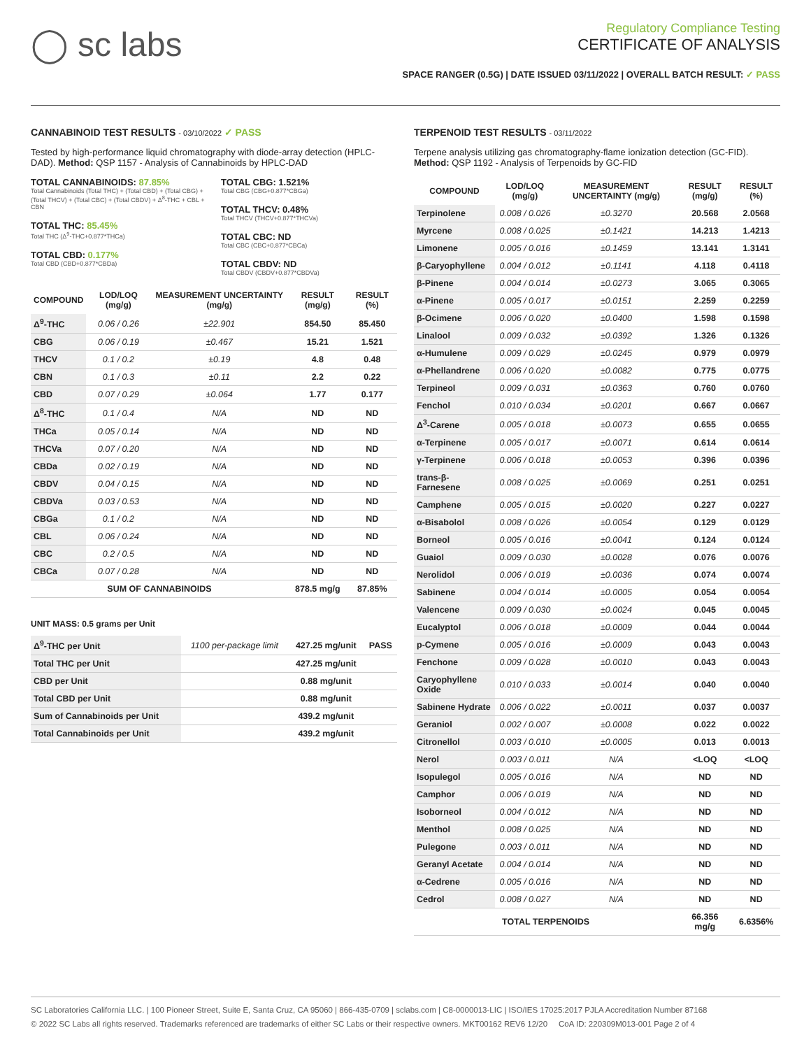◯ sc labs
Regulatory Compliance Testing
CERTIFICATE OF ANALYSIS
SPACE RANGER (0.5G) | DATE ISSUED 03/11/2022 | OVERALL BATCH RESULT: ✓ PASS
CANNABINOID TEST RESULTS - 03/10/2022 ✓ PASS
Tested by high-performance liquid chromatography with diode-array detection (HPLC-DAD). Method: QSP 1157 - Analysis of Cannabinoids by HPLC-DAD
TOTAL CANNABINOIDS: 87.85%
Total Cannabinoids (Total THC) + (Total CBD) + (Total CBG) + (Total THCV) + (Total CBC) + (Total CBDV) + Δ<sup>8</sup>-THC + CBL + CBN
TOTAL THC: 85.45%
Total THC (Δ<sup>9</sup>-THC+0.877*THCa)
TOTAL CBD: 0.177%
Total CBD (CBD+0.877*CBDa)
TOTAL CBG: 1.521%
Total CBG (CBG+0.877*CBGa)
TOTAL THCV: 0.48%
Total THCV (THCV+0.877*THCVa)
TOTAL CBC: ND
Total CBC (CBC+0.877*CBCa)
TOTAL CBDV: ND
Total CBDV (CBDV+0.877*CBDVa)
| COMPOUND | LOD/LOQ (mg/g) | MEASUREMENT UNCERTAINTY (mg/g) | RESULT (mg/g) | RESULT (%) |
| --- | --- | --- | --- | --- |
| Δ<sup>9</sup>-THC | 0.06 / 0.26 | ±22.901 | 854.50 | 85.450 |
| CBG | 0.06 / 0.19 | ±0.467 | 15.21 | 1.521 |
| THCV | 0.1 / 0.2 | ±0.19 | 4.8 | 0.48 |
| CBN | 0.1 / 0.3 | ±0.11 | 2.2 | 0.22 |
| CBD | 0.07 / 0.29 | ±0.064 | 1.77 | 0.177 |
| Δ<sup>8</sup>-THC | 0.1 / 0.4 | N/A | ND | ND |
| THCa | 0.05 / 0.14 | N/A | ND | ND |
| THCVa | 0.07 / 0.20 | N/A | ND | ND |
| CBDa | 0.02 / 0.19 | N/A | ND | ND |
| CBDV | 0.04 / 0.15 | N/A | ND | ND |
| CBDVa | 0.03 / 0.53 | N/A | ND | ND |
| CBGa | 0.1 / 0.2 | N/A | ND | ND |
| CBL | 0.06 / 0.24 | N/A | ND | ND |
| CBC | 0.2 / 0.5 | N/A | ND | ND |
| CBCa | 0.07 / 0.28 | N/A | ND | ND |
| SUM OF CANNABINOIDS | | | 878.5 mg/g | 87.85% |
UNIT MASS: 0.5 grams per Unit
| Δ<sup>9</sup>-THC per Unit | 1100 per-package limit | 427.25 mg/unit | PASS |
| Total THC per Unit | | 427.25 mg/unit | |
| CBD per Unit | | 0.88 mg/unit | |
| Total CBD per Unit | | 0.88 mg/unit | |
| Sum of Cannabinoids per Unit | | 439.2 mg/unit | |
| Total Cannabinoids per Unit | | 439.2 mg/unit | |
TERPENOID TEST RESULTS - 03/11/2022
Terpene analysis utilizing gas chromatography-flame ionization detection (GC-FID). Method: QSP 1192 - Analysis of Terpenoids by GC-FID
| COMPOUND | LOD/LOQ (mg/g) | MEASUREMENT UNCERTAINTY (mg/g) | RESULT (mg/g) | RESULT (%) |
| --- | --- | --- | --- | --- |
| Terpinolene | 0.008 / 0.026 | ±0.3270 | 20.568 | 2.0568 |
| Myrcene | 0.008 / 0.025 | ±0.1421 | 14.213 | 1.4213 |
| Limonene | 0.005 / 0.016 | ±0.1459 | 13.141 | 1.3141 |
| β-Caryophyllene | 0.004 / 0.012 | ±0.1141 | 4.118 | 0.4118 |
| β-Pinene | 0.004 / 0.014 | ±0.0273 | 3.065 | 0.3065 |
| α-Pinene | 0.005 / 0.017 | ±0.0151 | 2.259 | 0.2259 |
| β-Ocimene | 0.006 / 0.020 | ±0.0400 | 1.598 | 0.1598 |
| Linalool | 0.009 / 0.032 | ±0.0392 | 1.326 | 0.1326 |
| α-Humulene | 0.009 / 0.029 | ±0.0245 | 0.979 | 0.0979 |
| α-Phellandrene | 0.006 / 0.020 | ±0.0082 | 0.775 | 0.0775 |
| Terpineol | 0.009 / 0.031 | ±0.0363 | 0.760 | 0.0760 |
| Fenchol | 0.010 / 0.034 | ±0.0201 | 0.667 | 0.0667 |
| Δ<sup>3</sup>-Carene | 0.005 / 0.018 | ±0.0073 | 0.655 | 0.0655 |
| α-Terpinene | 0.005 / 0.017 | ±0.0071 | 0.614 | 0.0614 |
| γ-Terpinene | 0.006 / 0.018 | ±0.0053 | 0.396 | 0.0396 |
| trans-β-Farnesene | 0.008 / 0.025 | ±0.0069 | 0.251 | 0.0251 |
| Camphene | 0.005 / 0.015 | ±0.0020 | 0.227 | 0.0227 |
| α-Bisabolol | 0.008 / 0.026 | ±0.0054 | 0.129 | 0.0129 |
| Borneol | 0.005 / 0.016 | ±0.0041 | 0.124 | 0.0124 |
| Guaiol | 0.009 / 0.030 | ±0.0028 | 0.076 | 0.0076 |
| Nerolidol | 0.006 / 0.019 | ±0.0036 | 0.074 | 0.0074 |
| Sabinene | 0.004 / 0.014 | ±0.0005 | 0.054 | 0.0054 |
| Valencene | 0.009 / 0.030 | ±0.0024 | 0.045 | 0.0045 |
| Eucalyptol | 0.006 / 0.018 | ±0.0009 | 0.044 | 0.0044 |
| p-Cymene | 0.005 / 0.016 | ±0.0009 | 0.043 | 0.0043 |
| Fenchone | 0.009 / 0.028 | ±0.0010 | 0.043 | 0.0043 |
| Caryophyllene Oxide | 0.010 / 0.033 | ±0.0014 | 0.040 | 0.0040 |
| Sabinene Hydrate | 0.006 / 0.022 | ±0.0011 | 0.037 | 0.0037 |
| Geraniol | 0.002 / 0.007 | ±0.0008 | 0.022 | 0.0022 |
| Citronellol | 0.003 / 0.010 | ±0.0005 | 0.013 | 0.0013 |
| Nerol | 0.003 / 0.011 | N/A | <LOQ | <LOQ |
| Isopulegol | 0.005 / 0.016 | N/A | ND | ND |
| Camphor | 0.006 / 0.019 | N/A | ND | ND |
| Isoborneol | 0.004 / 0.012 | N/A | ND | ND |
| Menthol | 0.008 / 0.025 | N/A | ND | ND |
| Pulegone | 0.003 / 0.011 | N/A | ND | ND |
| Geranyl Acetate | 0.004 / 0.014 | N/A | ND | ND |
| α-Cedrene | 0.005 / 0.016 | N/A | ND | ND |
| Cedrol | 0.008 / 0.027 | N/A | ND | ND |
| TOTAL TERPENOIDS | | | 66.356 mg/g | 6.6356% |
SC Laboratories California LLC. | 100 Pioneer Street, Suite E, Santa Cruz, CA 95060 | 866-435-0709 | sclabs.com | C8-0000013-LIC | ISO/IES 17025:2017 PJLA Accreditation Number 87168
© 2022 SC Labs all rights reserved. Trademarks referenced are trademarks of either SC Labs or their respective owners. MKT00162 REV6 12/20 CoA ID: 220309M013-001 Page 2 of 4